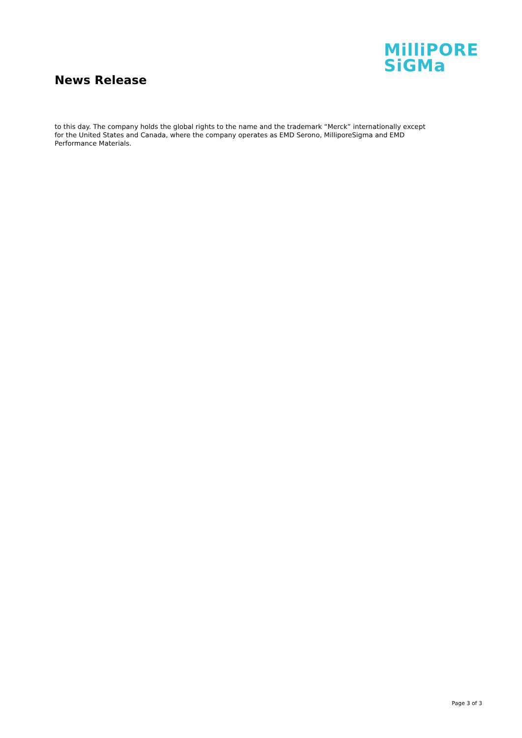News Release
MilliPORE
SiGMa
to this day. The company holds the global rights to the name and the trademark “Merck” internationally except for the United States and Canada, where the company operates as EMD Serono, MilliporeSigma and EMD Performance Materials.
Page 3 of 3